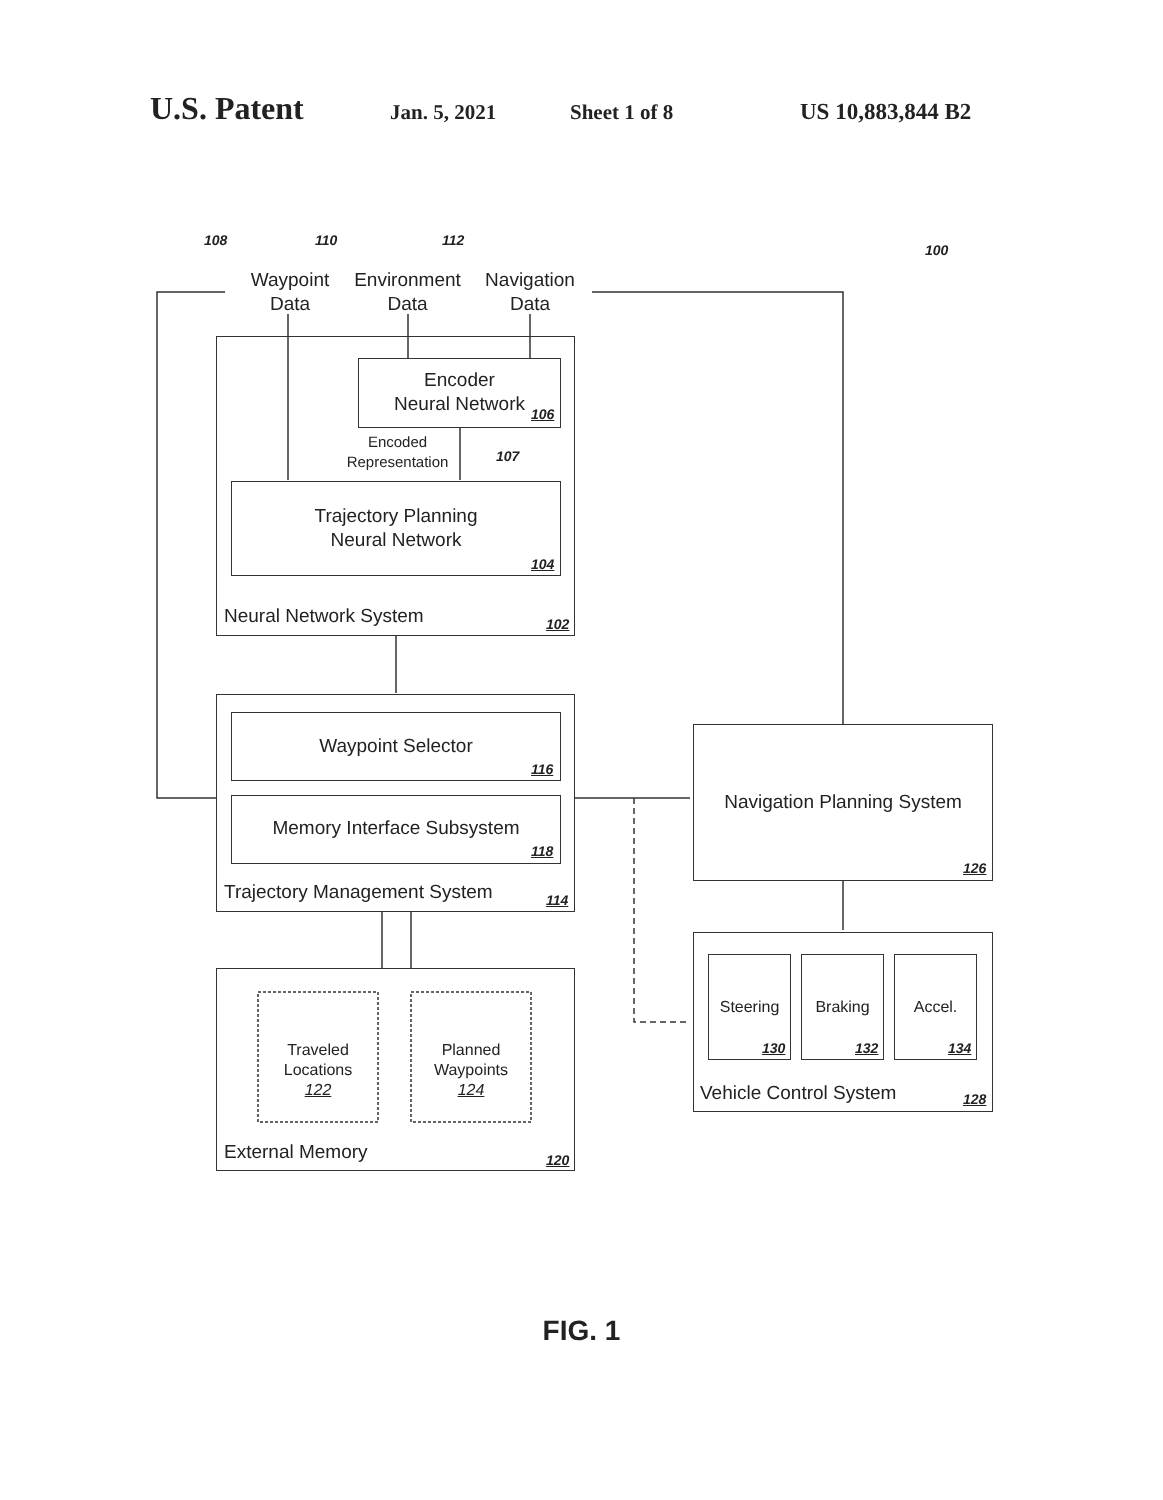U.S. Patent Jan. 5, 2021 Sheet 1 of 8 US 10,883,844 B2
Waypoint Data
Environment Data
Navigation Data
108 110 112
100
Encoder
Neural Network
106
Encoded Representation
107
Trajectory Planning
Neural Network
104
Neural Network System 102
Waypoint Selector
116
Memory Interface Subsystem
118
Trajectory Management System 114
Traveled Locations
122
Planned Waypoints
124
External Memory 120
Navigation Planning System
126
Steering Braking Accel.
130 132 134
Vehicle Control System 128
FIG. 1